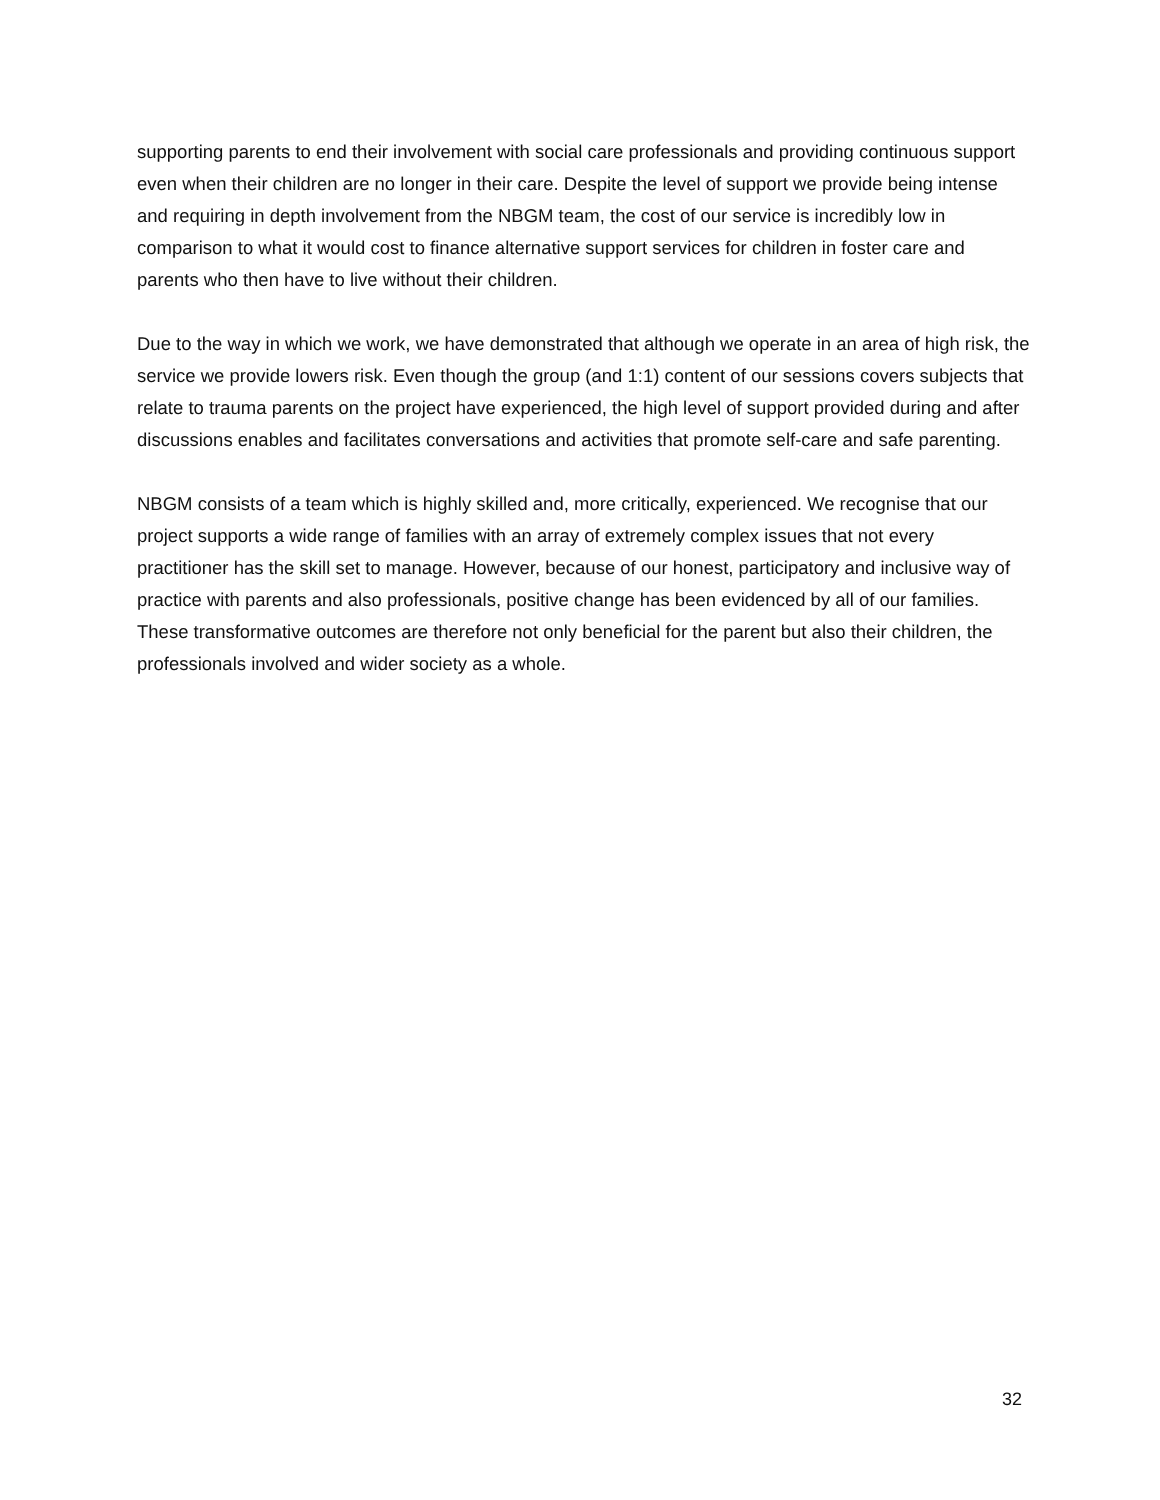supporting parents to end their involvement with social care professionals and providing continuous support even when their children are no longer in their care. Despite the level of support we provide being intense and requiring in depth involvement from the NBGM team, the cost of our service is incredibly low in comparison to what it would cost to finance alternative support services for children in foster care and parents who then have to live without their children.
Due to the way in which we work, we have demonstrated that although we operate in an area of high risk, the service we provide lowers risk. Even though the group (and 1:1) content of our sessions covers subjects that relate to trauma parents on the project have experienced, the high level of support provided during and after discussions enables and facilitates conversations and activities that promote self-care and safe parenting.
NBGM consists of a team which is highly skilled and, more critically, experienced. We recognise that our project supports a wide range of families with an array of extremely complex issues that not every practitioner has the skill set to manage. However, because of our honest, participatory and inclusive way of practice with parents and also professionals, positive change has been evidenced by all of our families. These transformative outcomes are therefore not only beneficial for the parent but also their children, the professionals involved and wider society as a whole.
32